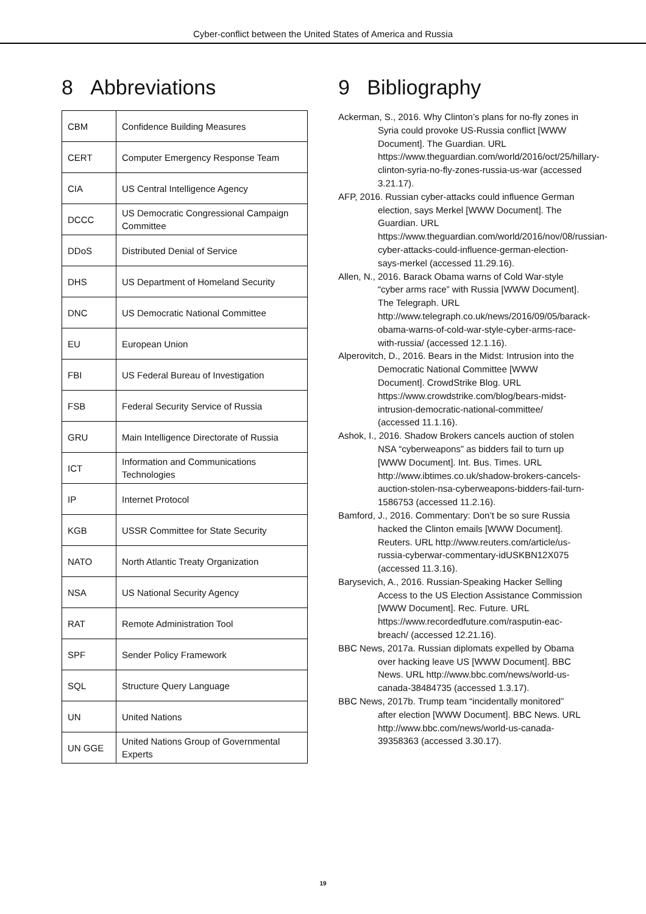Cyber-conflict between the United States of America and Russia
8 Abbreviations
| CBM | Confidence Building Measures |
| CERT | Computer Emergency Response Team |
| CIA | US Central Intelligence Agency |
| DCCC | US Democratic Congressional Campaign Committee |
| DDoS | Distributed Denial of Service |
| DHS | US Department of Homeland Security |
| DNC | US Democratic National Committee |
| EU | European Union |
| FBI | US Federal Bureau of Investigation |
| FSB | Federal Security Service of Russia |
| GRU | Main Intelligence Directorate of Russia |
| ICT | Information and Communications Technologies |
| IP | Internet Protocol |
| KGB | USSR Committee for State Security |
| NATO | North Atlantic Treaty Organization |
| NSA | US National Security Agency |
| RAT | Remote Administration Tool |
| SPF | Sender Policy Framework |
| SQL | Structure Query Language |
| UN | United Nations |
| UN GGE | United Nations Group of Governmental Experts |
9 Bibliography
Ackerman, S., 2016. Why Clinton’s plans for no-fly zones in Syria could provoke US-Russia conflict [WWW Document]. The Guardian. URL https://www.theguardian.com/world/2016/oct/25/hillary-clinton-syria-no-fly-zones-russia-us-war (accessed 3.21.17).
AFP, 2016. Russian cyber-attacks could influence German election, says Merkel [WWW Document]. The Guardian. URL https://www.theguardian.com/world/2016/nov/08/russian-cyber-attacks-could-influence-german-election-says-merkel (accessed 11.29.16).
Allen, N., 2016. Barack Obama warns of Cold War-style “cyber arms race” with Russia [WWW Document]. The Telegraph. URL http://www.telegraph.co.uk/news/2016/09/05/barack-obama-warns-of-cold-war-style-cyber-arms-race-with-russia/ (accessed 12.1.16).
Alperovitch, D., 2016. Bears in the Midst: Intrusion into the Democratic National Committee [WWW Document]. CrowdStrike Blog. URL https://www.crowdstrike.com/blog/bears-midst-intrusion-democratic-national-committee/ (accessed 11.1.16).
Ashok, I., 2016. Shadow Brokers cancels auction of stolen NSA “cyberweapons” as bidders fail to turn up [WWW Document]. Int. Bus. Times. URL http://www.ibtimes.co.uk/shadow-brokers-cancels-auction-stolen-nsa-cyberweapons-bidders-fail-turn-1586753 (accessed 11.2.16).
Bamford, J., 2016. Commentary: Don’t be so sure Russia hacked the Clinton emails [WWW Document]. Reuters. URL http://www.reuters.com/article/us-russia-cyberwar-commentary-idUSKBN12X075 (accessed 11.3.16).
Barysevich, A., 2016. Russian-Speaking Hacker Selling Access to the US Election Assistance Commission [WWW Document]. Rec. Future. URL https://www.recordedfuture.com/rasputin-eac-breach/ (accessed 12.21.16).
BBC News, 2017a. Russian diplomats expelled by Obama over hacking leave US [WWW Document]. BBC News. URL http://www.bbc.com/news/world-us-canada-38484735 (accessed 1.3.17).
BBC News, 2017b. Trump team “incidentally monitored” after election [WWW Document]. BBC News. URL http://www.bbc.com/news/world-us-canada-39358363 (accessed 3.30.17).
19